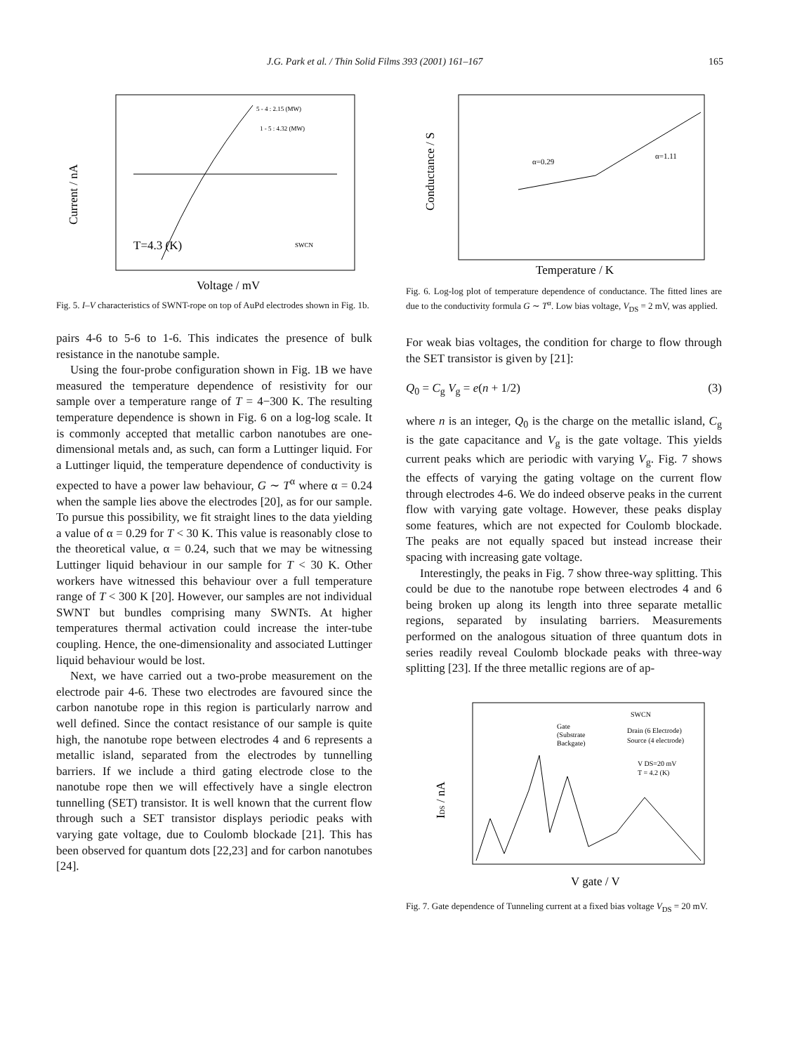J.G. Park et al. / Thin Solid Films 393 (2001) 161–167 165
Current / nA
T=4.3 (K)
Voltage / mV
5 - 4 : 2.15 (MW)
1 - 5 : 4.32 (MW)
SWCN
Fig. 5. I–V characteristics of SWNT-rope on top of AuPd electrodes shown in Fig. 1b.
pairs 4-6 to 5-6 to 1-6. This indicates the presence of bulk resistance in the nanotube sample.
Using the four-probe configuration shown in Fig. 1B we have measured the temperature dependence of resistivity for our sample over a temperature range of T = 4−300 K. The resulting temperature dependence is shown in Fig. 6 on a log-log scale. It is commonly accepted that metallic carbon nanotubes are one-dimensional metals and, as such, can form a Luttinger liquid. For a Luttinger liquid, the temperature dependence of conductivity is expected to have a power law behaviour, G ∼ T<sup>α</sup> where α = 0.24 when the sample lies above the electrodes [20], as for our sample. To pursue this possibility, we fit straight lines to the data yielding a value of α = 0.29 for T < 30 K. This value is reasonably close to the theoretical value, α = 0.24, such that we may be witnessing Luttinger liquid behaviour in our sample for T < 30 K. Other workers have witnessed this behaviour over a full temperature range of T < 300 K [20]. However, our samples are not individual SWNT but bundles comprising many SWNTs. At higher temperatures thermal activation could increase the inter-tube coupling. Hence, the one-dimensionality and associated Luttinger liquid behaviour would be lost.
Next, we have carried out a two-probe measurement on the electrode pair 4-6. These two electrodes are favoured since the carbon nanotube rope in this region is particularly narrow and well defined. Since the contact resistance of our sample is quite high, the nanotube rope between electrodes 4 and 6 represents a metallic island, separated from the electrodes by tunnelling barriers. If we include a third gating electrode close to the nanotube rope then we will effectively have a single electron tunnelling (SET) transistor. It is well known that the current flow through such a SET transistor displays periodic peaks with varying gate voltage, due to Coulomb blockade [21]. This has been observed for quantum dots [22,23] and for carbon nanotubes [24].
Conductance / S
α=0.29
α=1.11
Temperature / K
Fig. 6. Log-log plot of temperature dependence of conductance. The fitted lines are due to the conductivity formula G ∼ T<sup>α</sup>. Low bias voltage, V<sub>DS</sub> = 2 mV, was applied.
For weak bias voltages, the condition for charge to flow through the SET transistor is given by [21]:
Q<sub>0</sub> = C<sub>g</sub> V<sub>g</sub> = e(n + 1/2) (3)
where n is an integer, Q<sub>0</sub> is the charge on the metallic island, C<sub>g</sub> is the gate capacitance and V<sub>g</sub> is the gate voltage. This yields current peaks which are periodic with varying V<sub>g</sub>. Fig. 7 shows the effects of varying the gating voltage on the current flow through electrodes 4-6. We do indeed observe peaks in the current flow with varying gate voltage. However, these peaks display some features, which are not expected for Coulomb blockade. The peaks are not equally spaced but instead increase their spacing with increasing gate voltage.
Interestingly, the peaks in Fig. 7 show three-way splitting. This could be due to the nanotube rope between electrodes 4 and 6 being broken up along its length into three separate metallic regions, separated by insulating barriers. Measurements performed on the analogous situation of three quantum dots in series readily reveal Coulomb blockade peaks with three-way splitting [23]. If the three metallic regions are of ap-
IDS / nA
SWCN
Gate
(Substrate
Backgate)
Drain (6 Electrode)
Source (4 electrode)
V DS=20 mV
T = 4.2 (K)
V gate / V
Fig. 7. Gate dependence of Tunneling current at a fixed bias voltage V<sub>DS</sub> = 20 mV.